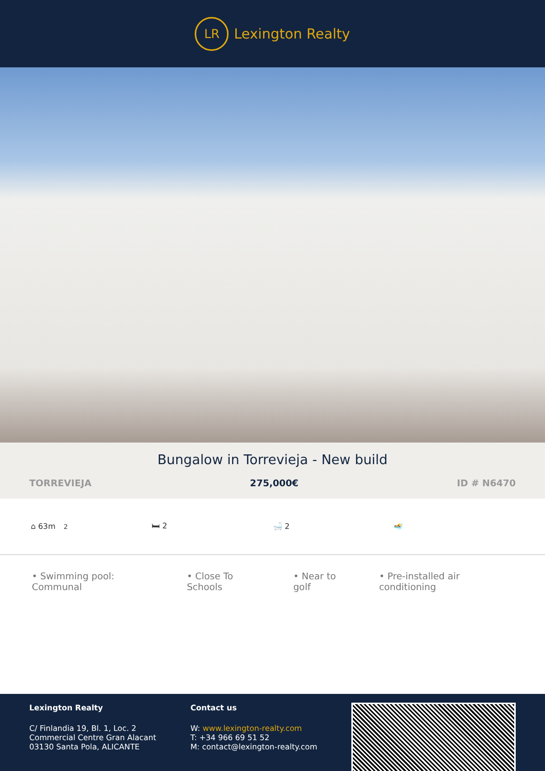LR
Lexington Realty
Bungalow in Torrevieja - New build
TORREVIEJA 275,000€ ID # N6470
⌂ 63m<sup>2</sup> 🛏 2 🛁 2 🏊
• Swimming pool: Communal • Close To Schools • Near to golf • Pre-installed air conditioning
Lexington Realty
C/ Finlandia 19, Bl. 1, Loc. 2
Commercial Centre Gran Alacant
03130 Santa Pola, ALICANTE
Contact us
W: www.lexington-realty.com
T: +34 966 69 51 52
M: contact@lexington-realty.com